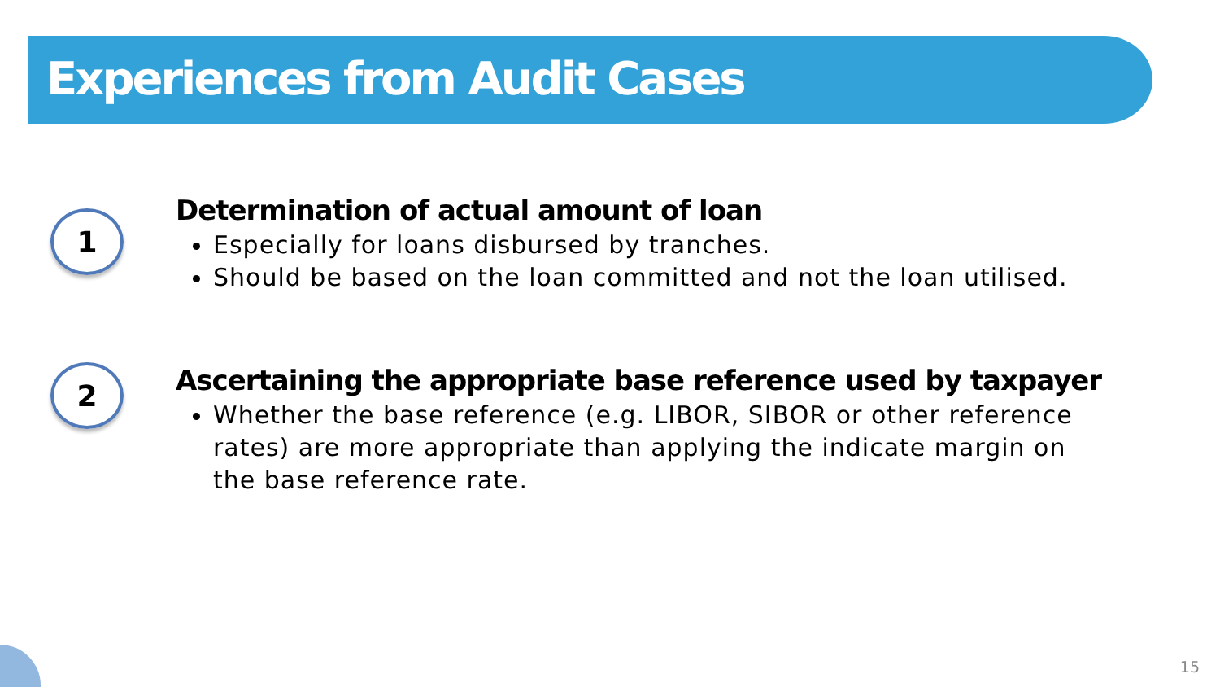Experiences from Audit Cases
1
Determination of actual amount of loan
Especially for loans disbursed by tranches.
Should be based on the loan committed and not the loan utilised.
2
Ascertaining the appropriate base reference used by taxpayer
Whether the base reference (e.g. LIBOR, SIBOR or other reference rates) are more appropriate than applying the indicate margin on the base reference rate.
15